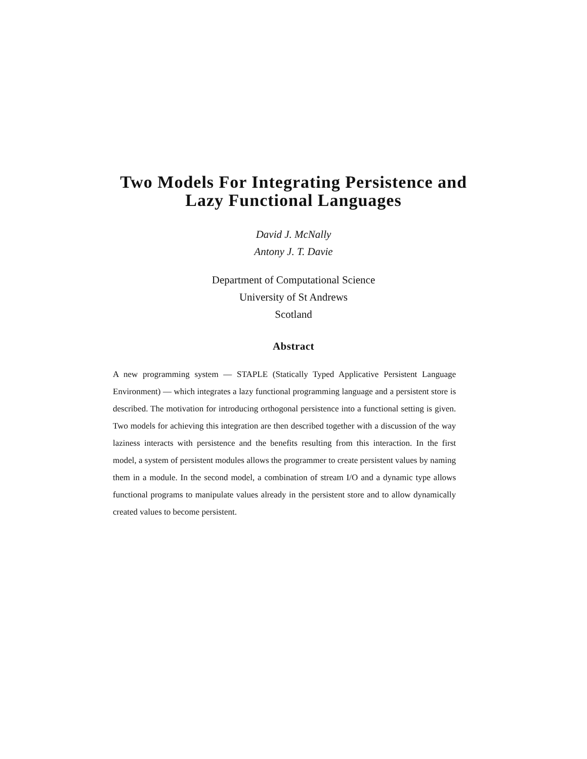Two Models For Integrating Persistence and
Lazy Functional Languages
David J. McNally
Antony J. T. Davie
Department of Computational Science
University of St Andrews
Scotland
Abstract
A new programming system — STAPLE (Statically Typed Applicative Persistent Language Environment) — which integrates a lazy functional programming language and a persistent store is described. The motivation for introducing orthogonal persistence into a functional setting is given. Two models for achieving this integration are then described together with a discussion of the way laziness interacts with persistence and the benefits resulting from this interaction. In the first model, a system of persistent modules allows the programmer to create persistent values by naming them in a module. In the second model, a combination of stream I/O and a dynamic type allows functional programs to manipulate values already in the persistent store and to allow dynamically created values to become persistent.